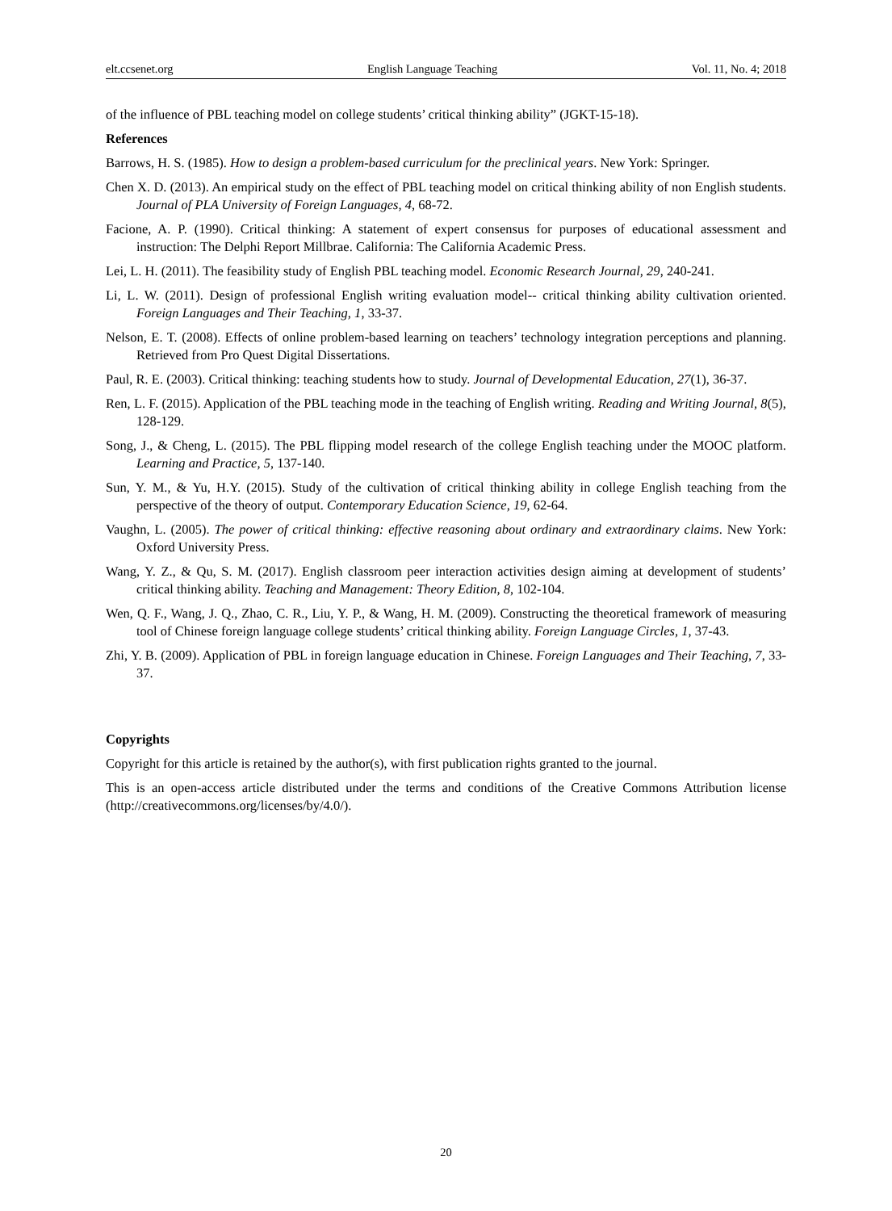elt.ccsenet.org English Language Teaching Vol. 11, No. 4; 2018
of the influence of PBL teaching model on college students’ critical thinking ability” (JGKT-15-18).
References
Barrows, H. S. (1985). How to design a problem-based curriculum for the preclinical years. New York: Springer.
Chen X. D. (2013). An empirical study on the effect of PBL teaching model on critical thinking ability of non English students. Journal of PLA University of Foreign Languages, 4, 68-72.
Facione, A. P. (1990). Critical thinking: A statement of expert consensus for purposes of educational assessment and instruction: The Delphi Report Millbrae. California: The California Academic Press.
Lei, L. H. (2011). The feasibility study of English PBL teaching model. Economic Research Journal, 29, 240-241.
Li, L. W. (2011). Design of professional English writing evaluation model-- critical thinking ability cultivation oriented. Foreign Languages and Their Teaching, 1, 33-37.
Nelson, E. T. (2008). Effects of online problem-based learning on teachers’ technology integration perceptions and planning. Retrieved from Pro Quest Digital Dissertations.
Paul, R. E. (2003). Critical thinking: teaching students how to study. Journal of Developmental Education, 27(1), 36-37.
Ren, L. F. (2015). Application of the PBL teaching mode in the teaching of English writing. Reading and Writing Journal, 8(5), 128-129.
Song, J., & Cheng, L. (2015). The PBL flipping model research of the college English teaching under the MOOC platform. Learning and Practice, 5, 137-140.
Sun, Y. M., & Yu, H.Y. (2015). Study of the cultivation of critical thinking ability in college English teaching from the perspective of the theory of output. Contemporary Education Science, 19, 62-64.
Vaughn, L. (2005). The power of critical thinking: effective reasoning about ordinary and extraordinary claims. New York: Oxford University Press.
Wang, Y. Z., & Qu, S. M. (2017). English classroom peer interaction activities design aiming at development of students’ critical thinking ability. Teaching and Management: Theory Edition, 8, 102-104.
Wen, Q. F., Wang, J. Q., Zhao, C. R., Liu, Y. P., & Wang, H. M. (2009). Constructing the theoretical framework of measuring tool of Chinese foreign language college students’ critical thinking ability. Foreign Language Circles, 1, 37-43.
Zhi, Y. B. (2009). Application of PBL in foreign language education in Chinese. Foreign Languages and Their Teaching, 7, 33-37.
Copyrights
Copyright for this article is retained by the author(s), with first publication rights granted to the journal.
This is an open-access article distributed under the terms and conditions of the Creative Commons Attribution license (http://creativecommons.org/licenses/by/4.0/).
20